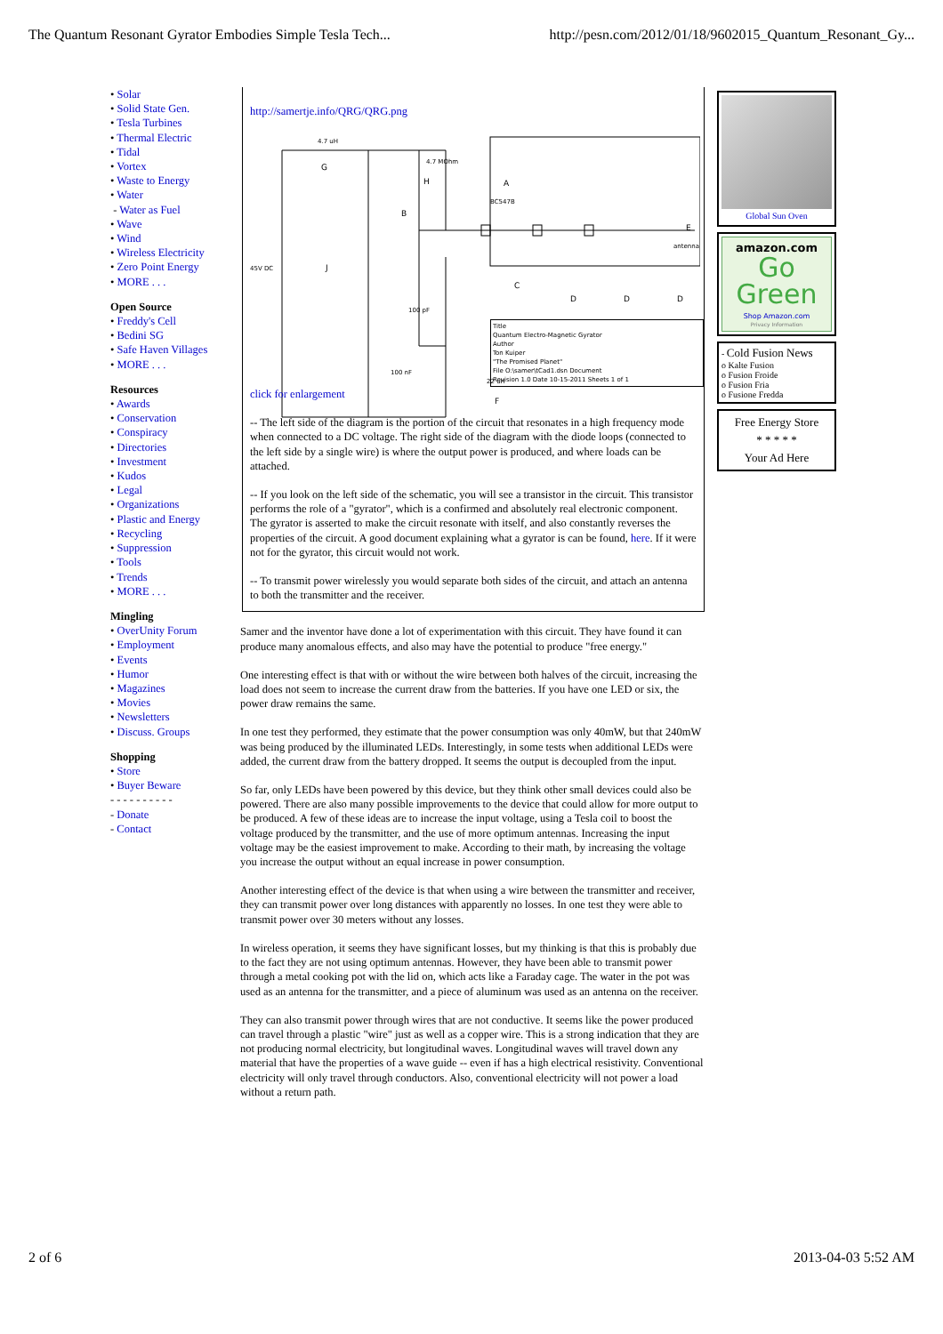The Quantum Resonant Gyrator Embodies Simple Tesla Tech... http://pesn.com/2012/01/18/9602015_Quantum_Resonant_Gy...
• Solar
• Solid State Gen.
• Tesla Turbines
• Thermal Electric
• Tidal
• Vortex
• Waste to Energy
• Water
- Water as Fuel
• Wave
• Wind
• Wireless Electricity
• Zero Point Energy
• MORE . . .
Open Source
• Freddy's Cell
• Bedini SG
• Safe Haven Villages
• MORE . . .
Resources
• Awards
• Conservation
• Conspiracy
• Directories
• Investment
• Kudos
• Legal
• Organizations
• Plastic and Energy
• Recycling
• Suppression
• Tools
• Trends
• MORE . . .
Mingling
• OverUnity Forum
• Employment
• Events
• Humor
• Magazines
• Movies
• Newsletters
• Discuss. Groups
Shopping
• Store
• Buyer Beware
- - - - - - - - - -
- Donate
- Contact
http://samertje.info/QRG/QRG.png
4.7 uH
G
4.7 MOhm
H
A
BC547B
B
45V DC
J
C
D
D
D
E
antenna
F
22 uH
100 nF
100 pF
Title
Quantum Electro-Magnetic Gyrator
Author
Ton Kuiper
"The Promised Planet"
File O:\samer\tCad1.dsn Document
Revision 1.0 Date 10-15-2011 Sheets 1 of 1
click for enlargement
-- The left side of the diagram is the portion of the circuit that resonates in a high frequency mode when connected to a DC voltage. The right side of the diagram with the diode loops (connected to the left side by a single wire) is where the output power is produced, and where loads can be attached.
-- If you look on the left side of the schematic, you will see a transistor in the circuit. This transistor performs the role of a "gyrator", which is a confirmed and absolutely real electronic component. The gyrator is asserted to make the circuit resonate with itself, and also constantly reverses the properties of the circuit. A good document explaining what a gyrator is can be found, here. If it were not for the gyrator, this circuit would not work.
-- To transmit power wirelessly you would separate both sides of the circuit, and attach an antenna to both the transmitter and the receiver.
Samer and the inventor have done a lot of experimentation with this circuit. They have found it can produce many anomalous effects, and also may have the potential to produce "free energy."
One interesting effect is that with or without the wire between both halves of the circuit, increasing the load does not seem to increase the current draw from the batteries. If you have one LED or six, the power draw remains the same.
In one test they performed, they estimate that the power consumption was only 40mW, but that 240mW was being produced by the illuminated LEDs. Interestingly, in some tests when additional LEDs were added, the current draw from the battery dropped. It seems the output is decoupled from the input.
So far, only LEDs have been powered by this device, but they think other small devices could also be powered. There are also many possible improvements to the device that could allow for more output to be produced. A few of these ideas are to increase the input voltage, using a Tesla coil to boost the voltage produced by the transmitter, and the use of more optimum antennas. Increasing the input voltage may be the easiest improvement to make. According to their math, by increasing the voltage you increase the output without an equal increase in power consumption.
Another interesting effect of the device is that when using a wire between the transmitter and receiver, they can transmit power over long distances with apparently no losses. In one test they were able to transmit power over 30 meters without any losses.
In wireless operation, it seems they have significant losses, but my thinking is that this is probably due to the fact they are not using optimum antennas. However, they have been able to transmit power through a metal cooking pot with the lid on, which acts like a Faraday cage. The water in the pot was used as an antenna for the transmitter, and a piece of aluminum was used as an antenna on the receiver.
They can also transmit power through wires that are not conductive. It seems like the power produced can travel through a plastic "wire" just as well as a copper wire. This is a strong indication that they are not producing normal electricity, but longitudinal waves. Longitudinal waves will travel down any material that have the properties of a wave guide -- even if has a high electrical resistivity. Conventional electricity will only travel through conductors. Also, conventional electricity will not power a load without a return path.
Global Sun Oven
amazon.com
Go Green
Shop Amazon.com
Privacy Information
- Cold Fusion News
o Kalte Fusion
o Fusion Froide
o Fusion Fria
o Fusione Fredda
Free Energy Store
* * * * *
Your Ad Here
2 of 6 2013-04-03 5:52 AM